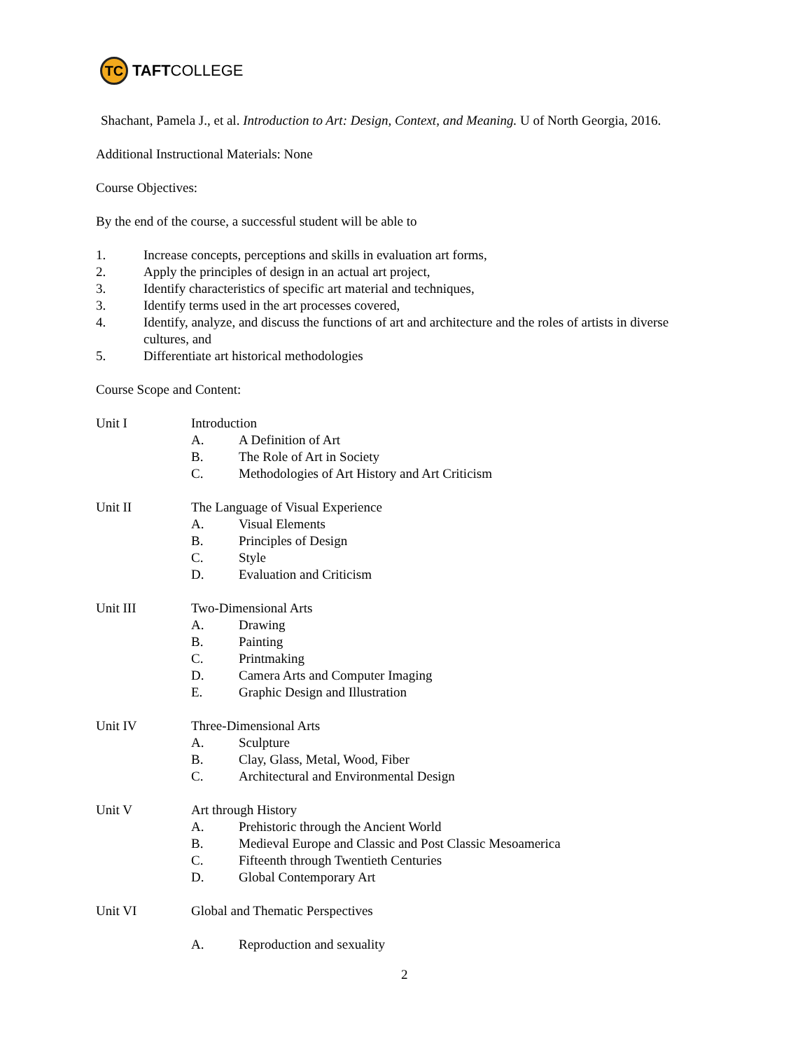TC
TAFTCOLLEGE
Shachant, Pamela J., et al. Introduction to Art: Design, Context, and Meaning. U of North Georgia, 2016.
Additional Instructional Materials: None
Course Objectives:
By the end of the course, a successful student will be able to
1. Increase concepts, perceptions and skills in evaluation art forms,
2. Apply the principles of design in an actual art project,
3. Identify characteristics of specific art material and techniques,
3. Identify terms used in the art processes covered,
4. Identify, analyze, and discuss the functions of art and architecture and the roles of artists in diverse cultures, and
5. Differentiate art historical methodologies
Course Scope and Content:
Unit I Introduction
A. A Definition of Art
B. The Role of Art in Society
C. Methodologies of Art History and Art Criticism
Unit II The Language of Visual Experience
A. Visual Elements
B. Principles of Design
C. Style
D. Evaluation and Criticism
Unit III Two-Dimensional Arts
A. Drawing
B. Painting
C. Printmaking
D. Camera Arts and Computer Imaging
E. Graphic Design and Illustration
Unit IV Three-Dimensional Arts
A. Sculpture
B. Clay, Glass, Metal, Wood, Fiber
C. Architectural and Environmental Design
Unit V Art through History
A. Prehistoric through the Ancient World
B. Medieval Europe and Classic and Post Classic Mesoamerica
C. Fifteenth through Twentieth Centuries
D. Global Contemporary Art
Unit VI Global and Thematic Perspectives
A. Reproduction and sexuality
2